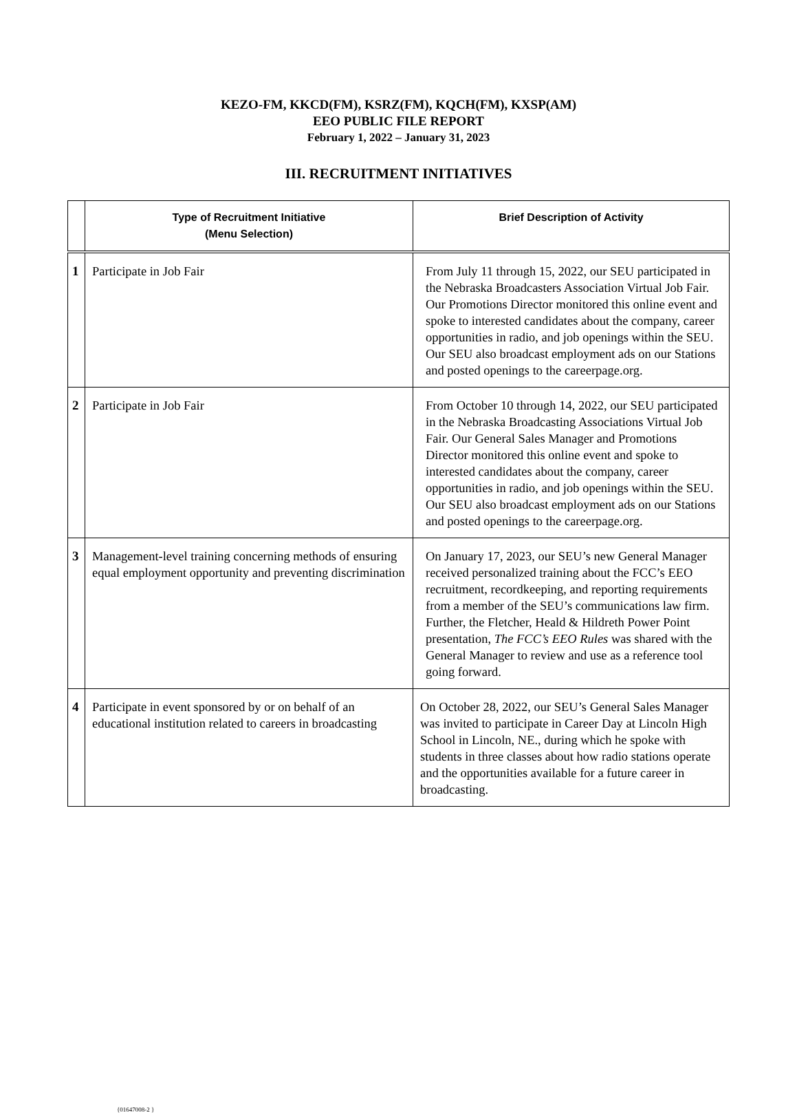KEZO-FM, KKCD(FM), KSRZ(FM), KQCH(FM), KXSP(AM)
EEO PUBLIC FILE REPORT
February 1, 2022 – January 31, 2023
III. RECRUITMENT INITIATIVES
| | Type of Recruitment Initiative (Menu Selection) | Brief Description of Activity |
| --- | --- | --- |
| 1 | Participate in Job Fair | From July 11 through 15, 2022, our SEU participated in the Nebraska Broadcasters Association Virtual Job Fair. Our Promotions Director monitored this online event and spoke to interested candidates about the company, career opportunities in radio, and job openings within the SEU. Our SEU also broadcast employment ads on our Stations and posted openings to the careerpage.org. |
| 2 | Participate in Job Fair | From October 10 through 14, 2022, our SEU participated in the Nebraska Broadcasting Associations Virtual Job Fair. Our General Sales Manager and Promotions Director monitored this online event and spoke to interested candidates about the company, career opportunities in radio, and job openings within the SEU. Our SEU also broadcast employment ads on our Stations and posted openings to the careerpage.org. |
| 3 | Management-level training concerning methods of ensuring equal employment opportunity and preventing discrimination | On January 17, 2023, our SEU’s new General Manager received personalized training about the FCC’s EEO recruitment, recordkeeping, and reporting requirements from a member of the SEU’s communications law firm. Further, the Fletcher, Heald & Hildreth Power Point presentation, The FCC’s EEO Rules was shared with the General Manager to review and use as a reference tool going forward. |
| 4 | Participate in event sponsored by or on behalf of an educational institution related to careers in broadcasting | On October 28, 2022, our SEU’s General Sales Manager was invited to participate in Career Day at Lincoln High School in Lincoln, NE., during which he spoke with students in three classes about how radio stations operate and the opportunities available for a future career in broadcasting. |
{01647008-2 }